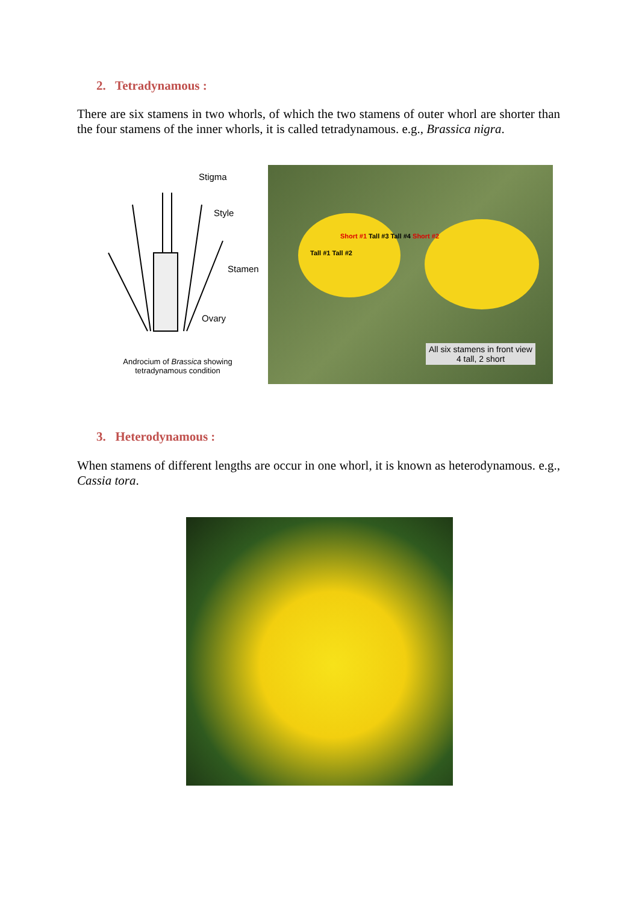2. Tetradynamous :
There are six stamens in two whorls, of which the two stamens of outer whorl are shorter than the four stamens of the inner whorls, it is called tetradynamous. e.g., Brassica nigra.
Stigma
Style
Stamen
Ovary
Androcium of Brassica showing
tetradynamous condition
Tall #1 Tall #2
Short #1 Tall #3 Tall #4 Short #2
All six stamens in front view
4 tall, 2 short
3. Heterodynamous :
When stamens of different lengths are occur in one whorl, it is known as heterodynamous. e.g., Cassia tora.